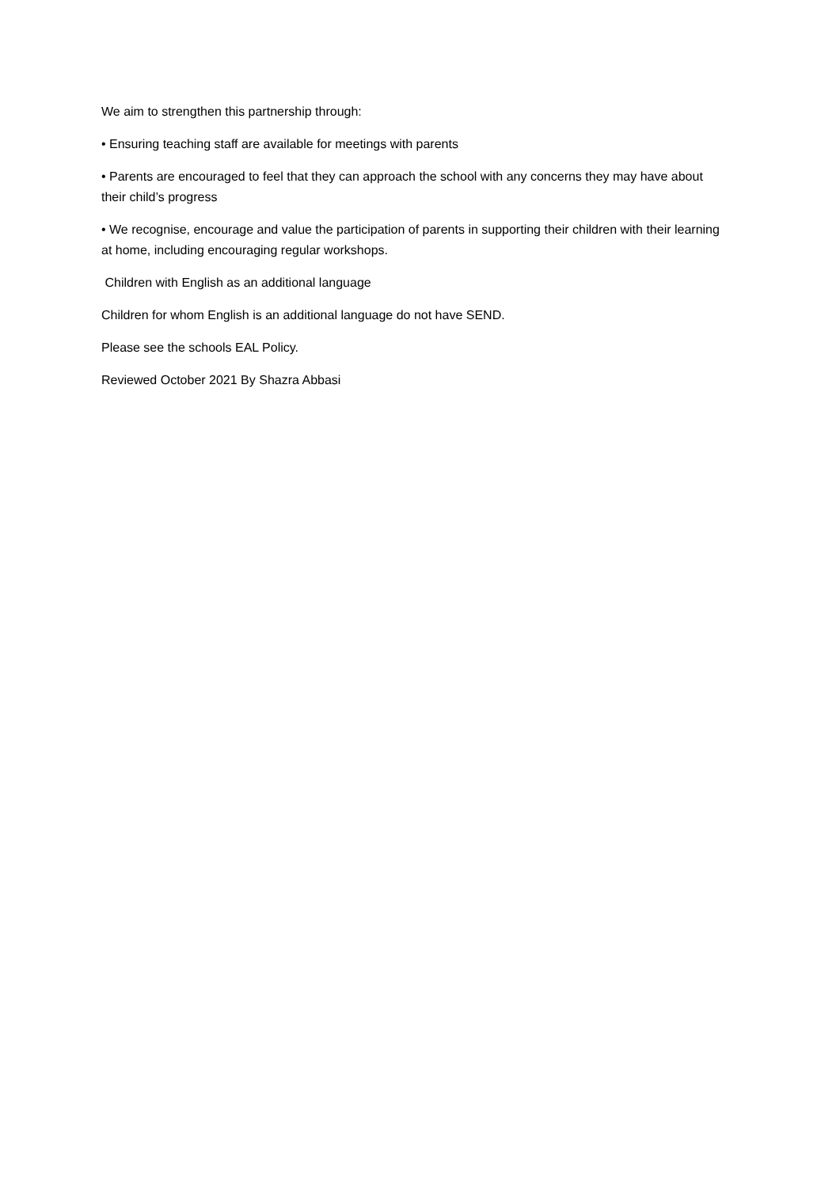We aim to strengthen this partnership through:
• Ensuring teaching staff are available for meetings with parents
• Parents are encouraged to feel that they can approach the school with any concerns they may have about their child’s progress
• We recognise, encourage and value the participation of parents in supporting their children with their learning at home, including encouraging regular workshops.
Children with English as an additional language
Children for whom English is an additional language do not have SEND.
Please see the schools EAL Policy.
Reviewed October 2021 By Shazra Abbasi